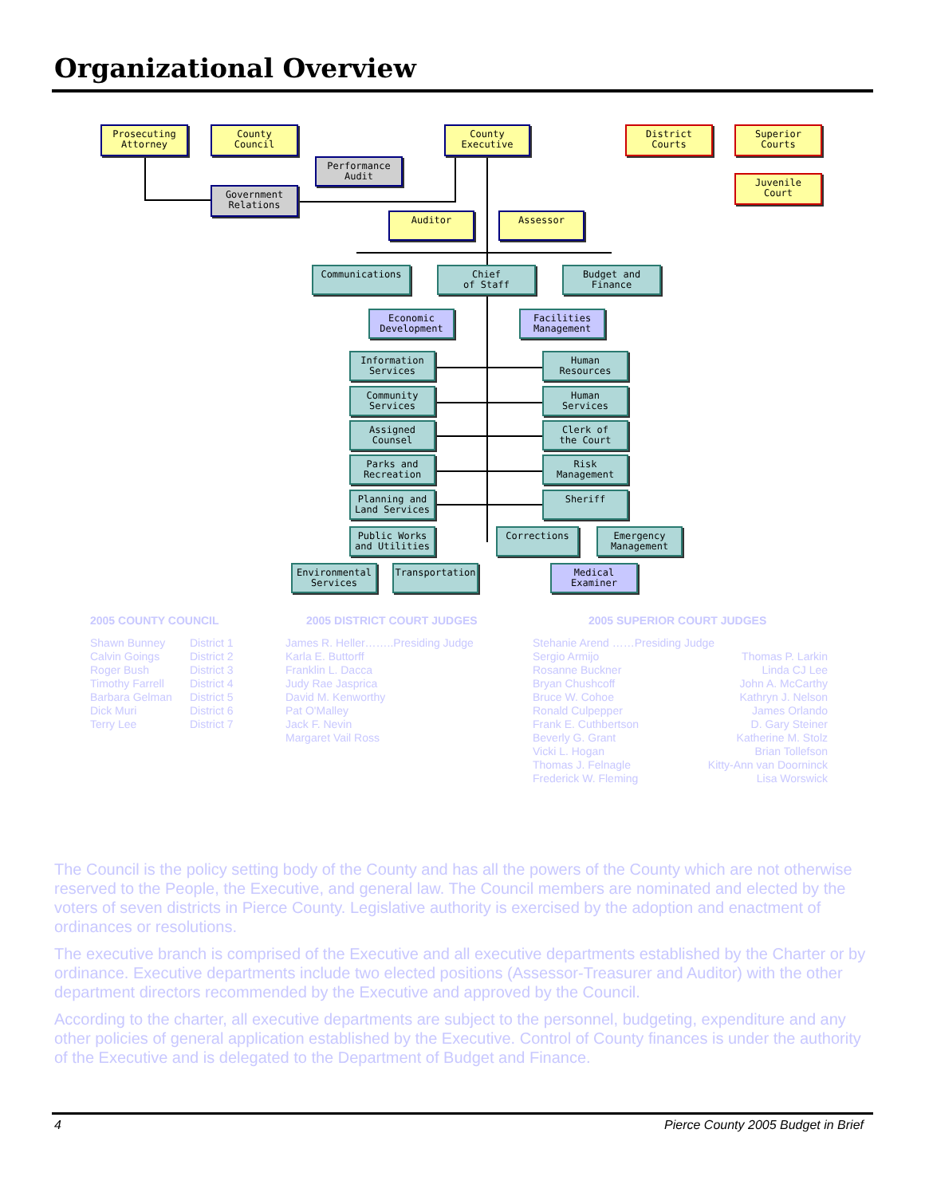Organizational Overview
Prosecuting
Attorney
County
Council
Performance
Audit
Government
Relations
County
Executive
District
Courts
Superior
Courts
Juvenile
Court
Auditor Assessor
Communications
Chief
of Staff
Budget and
Finance
Economic
Development
Facilities
Management
Information
Services
Human
Resources
Community
Services
Human
Services
Assigned
Counsel
Clerk of
the Court
Parks and
Recreation
Risk
Management
Planning and
Land Services
Sheriff
Public Works
and Utilities
Corrections
Emergency
Management
Environmental
Services
Transportation
Medical
Examiner
2005 COUNTY COUNCIL
| Shawn Bunney | District 1 |
| Calvin Goings | District 2 |
| Roger Bush | District 3 |
| Timothy Farrell | District 4 |
| Barbara Gelman | District 5 |
| Dick Muri | District 6 |
| Terry Lee | District 7 |
2005 DISTRICT COURT JUDGES
| James R. Heller……..Presiding Judge |
| Karla E. Buttorff |
| Franklin L. Dacca |
| Judy Rae Jasprica |
| David M. Kenworthy |
| Pat O'Malley |
| Jack F. Nevin |
| Margaret Vail Ross |
2005 SUPERIOR COURT JUDGES
| Stehanie Arend ……Presiding Judge | |
| Sergio Armijo | Thomas P. Larkin |
| Rosanne Buckner | Linda CJ Lee |
| Bryan Chushcoff | John A. McCarthy |
| Bruce W. Cohoe | Kathryn J. Nelson |
| Ronald Culpepper | James Orlando |
| Frank E. Cuthbertson | D. Gary Steiner |
| Beverly G. Grant | Katherine M. Stolz |
| Vicki L. Hogan | Brian Tollefson |
| Thomas J. Felnagle | Kitty-Ann van Doorninck |
| Frederick W. Fleming | Lisa Worswick |
The Council is the policy setting body of the County and has all the powers of the County which are not otherwise reserved to the People, the Executive, and general law. The Council members are nominated and elected by the voters of seven districts in Pierce County. Legislative authority is exercised by the adoption and enactment of ordinances or resolutions.
The executive branch is comprised of the Executive and all executive departments established by the Charter or by ordinance. Executive departments include two elected positions (Assessor-Treasurer and Auditor) with the other department directors recommended by the Executive and approved by the Council.
According to the charter, all executive departments are subject to the personnel, budgeting, expenditure and any other policies of general application established by the Executive. Control of County finances is under the authority of the Executive and is delegated to the Department of Budget and Finance.
4 Pierce County 2005 Budget in Brief